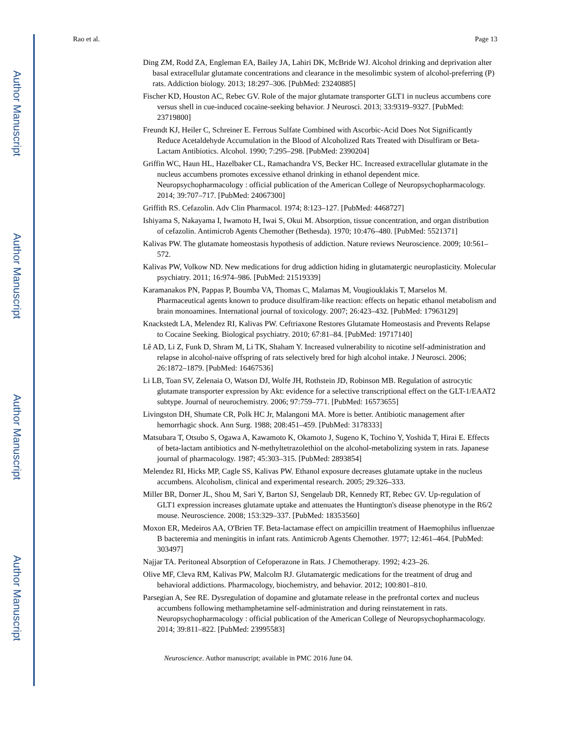Author Manuscript
Author Manuscript
Author Manuscript
Author Manuscript
Rao et al. Page 13
Ding ZM, Rodd ZA, Engleman EA, Bailey JA, Lahiri DK, McBride WJ. Alcohol drinking and deprivation alter basal extracellular glutamate concentrations and clearance in the mesolimbic system of alcohol-preferring (P) rats. Addiction biology. 2013; 18:297–306. [PubMed: 23240885]
Fischer KD, Houston AC, Rebec GV. Role of the major glutamate transporter GLT1 in nucleus accumbens core versus shell in cue-induced cocaine-seeking behavior. J Neurosci. 2013; 33:9319–9327. [PubMed: 23719800]
Freundt KJ, Heiler C, Schreiner E. Ferrous Sulfate Combined with Ascorbic-Acid Does Not Significantly Reduce Acetaldehyde Accumulation in the Blood of Alcoholized Rats Treated with Disulfiram or Beta-Lactam Antibiotics. Alcohol. 1990; 7:295–298. [PubMed: 2390204]
Griffin WC, Haun HL, Hazelbaker CL, Ramachandra VS, Becker HC. Increased extracellular glutamate in the nucleus accumbens promotes excessive ethanol drinking in ethanol dependent mice. Neuropsychopharmacology : official publication of the American College of Neuropsychopharmacology. 2014; 39:707–717. [PubMed: 24067300]
Griffith RS. Cefazolin. Adv Clin Pharmacol. 1974; 8:123–127. [PubMed: 4468727]
Ishiyama S, Nakayama I, Iwamoto H, Iwai S, Okui M. Absorption, tissue concentration, and organ distribution of cefazolin. Antimicrob Agents Chemother (Bethesda). 1970; 10:476–480. [PubMed: 5521371]
Kalivas PW. The glutamate homeostasis hypothesis of addiction. Nature reviews Neuroscience. 2009; 10:561–572.
Kalivas PW, Volkow ND. New medications for drug addiction hiding in glutamatergic neuroplasticity. Molecular psychiatry. 2011; 16:974–986. [PubMed: 21519339]
Karamanakos PN, Pappas P, Boumba VA, Thomas C, Malamas M, Vougiouklakis T, Marselos M. Pharmaceutical agents known to produce disulfiram-like reaction: effects on hepatic ethanol metabolism and brain monoamines. International journal of toxicology. 2007; 26:423–432. [PubMed: 17963129]
Knackstedt LA, Melendez RI, Kalivas PW. Ceftriaxone Restores Glutamate Homeostasis and Prevents Relapse to Cocaine Seeking. Biological psychiatry. 2010; 67:81–84. [PubMed: 19717140]
Lê AD, Li Z, Funk D, Shram M, Li TK, Shaham Y. Increased vulnerability to nicotine self-administration and relapse in alcohol-naive offspring of rats selectively bred for high alcohol intake. J Neurosci. 2006; 26:1872–1879. [PubMed: 16467536]
Li LB, Toan SV, Zelenaia O, Watson DJ, Wolfe JH, Rothstein JD, Robinson MB. Regulation of astrocytic glutamate transporter expression by Akt: evidence for a selective transcriptional effect on the GLT-1/EAAT2 subtype. Journal of neurochemistry. 2006; 97:759–771. [PubMed: 16573655]
Livingston DH, Shumate CR, Polk HC Jr, Malangoni MA. More is better. Antibiotic management after hemorrhagic shock. Ann Surg. 1988; 208:451–459. [PubMed: 3178333]
Matsubara T, Otsubo S, Ogawa A, Kawamoto K, Okamoto J, Sugeno K, Tochino Y, Yoshida T, Hirai E. Effects of beta-lactam antibiotics and N-methyltetrazolethiol on the alcohol-metabolizing system in rats. Japanese journal of pharmacology. 1987; 45:303–315. [PubMed: 2893854]
Melendez RI, Hicks MP, Cagle SS, Kalivas PW. Ethanol exposure decreases glutamate uptake in the nucleus accumbens. Alcoholism, clinical and experimental research. 2005; 29:326–333.
Miller BR, Dorner JL, Shou M, Sari Y, Barton SJ, Sengelaub DR, Kennedy RT, Rebec GV. Up-regulation of GLT1 expression increases glutamate uptake and attenuates the Huntington's disease phenotype in the R6/2 mouse. Neuroscience. 2008; 153:329–337. [PubMed: 18353560]
Moxon ER, Medeiros AA, O'Brien TF. Beta-lactamase effect on ampicillin treatment of Haemophilus influenzae B bacteremia and meningitis in infant rats. Antimicrob Agents Chemother. 1977; 12:461–464. [PubMed: 303497]
Najjar TA. Peritoneal Absorption of Cefoperazone in Rats. J Chemotherapy. 1992; 4:23–26.
Olive MF, Cleva RM, Kalivas PW, Malcolm RJ. Glutamatergic medications for the treatment of drug and behavioral addictions. Pharmacology, biochemistry, and behavior. 2012; 100:801–810.
Parsegian A, See RE. Dysregulation of dopamine and glutamate release in the prefrontal cortex and nucleus accumbens following methamphetamine self-administration and during reinstatement in rats. Neuropsychopharmacology : official publication of the American College of Neuropsychopharmacology. 2014; 39:811–822. [PubMed: 23995583]
Neuroscience. Author manuscript; available in PMC 2016 June 04.